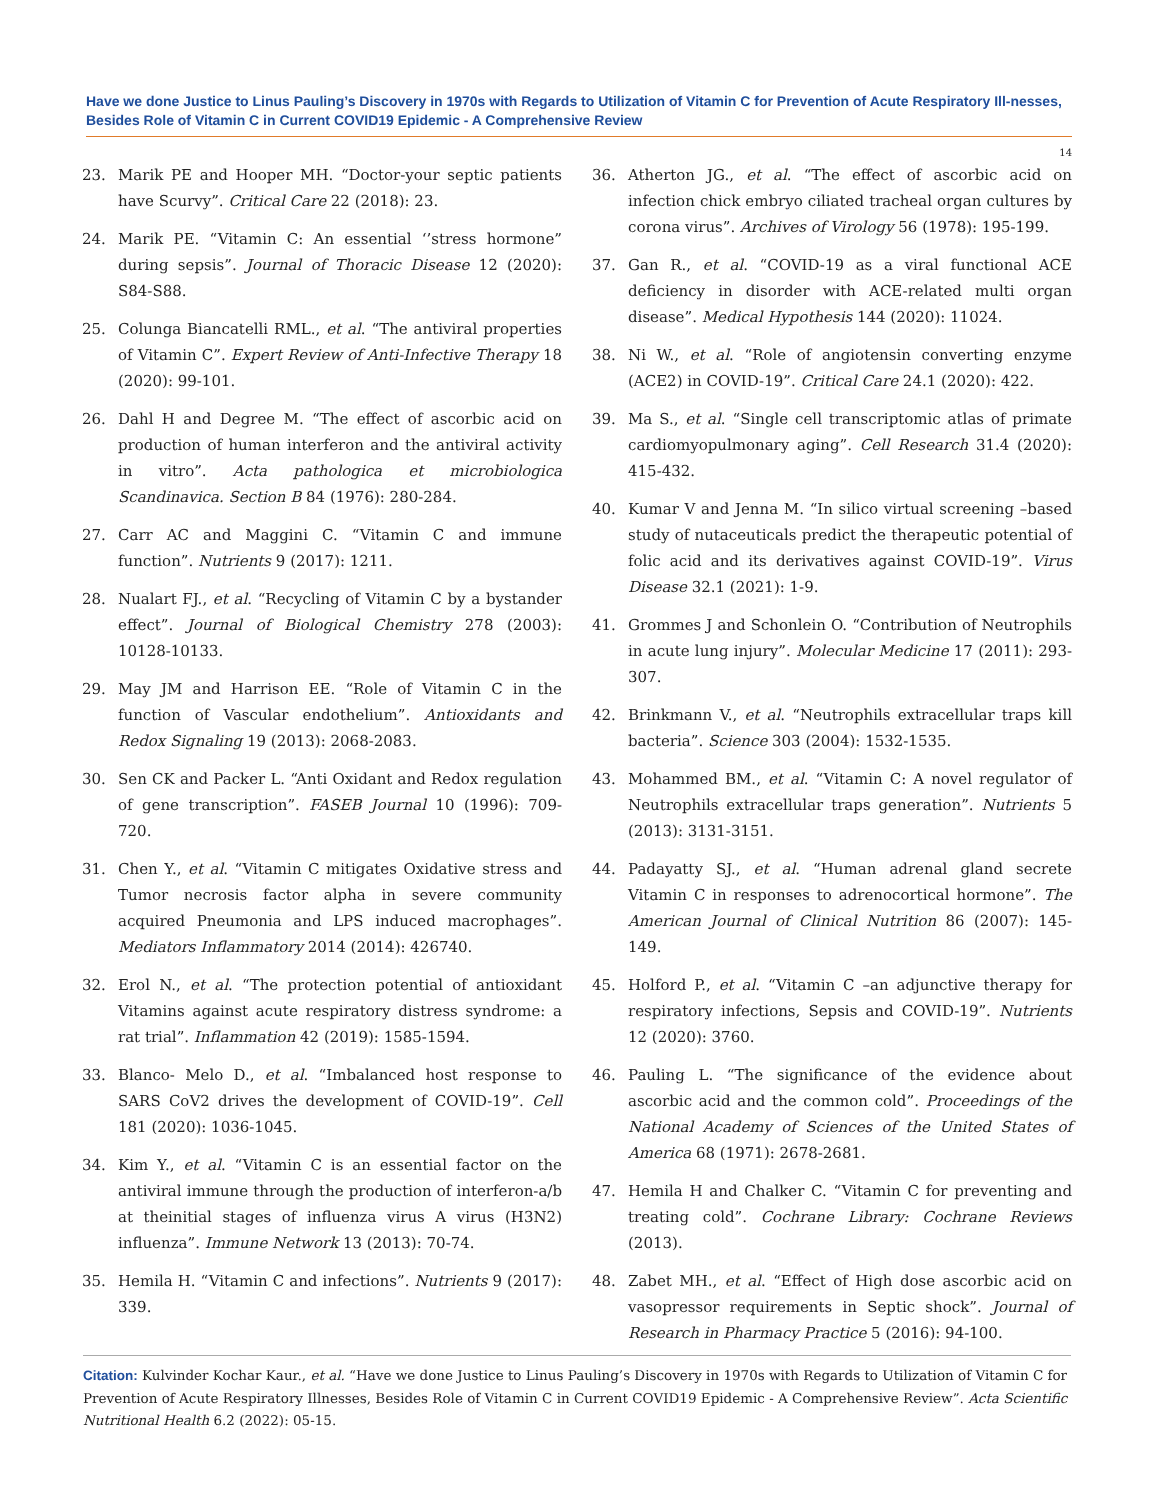Have we done Justice to Linus Pauling’s Discovery in 1970s with Regards to Utilization of Vitamin C for Prevention of Acute Respiratory Ill-nesses, Besides Role of Vitamin C in Current COVID19 Epidemic - A Comprehensive Review
14
23. Marik PE and Hooper MH. “Doctor-your septic patients have Scurvy”. Critical Care 22 (2018): 23.
24. Marik PE. “Vitamin C: An essential ‘’stress hormone” during sepsis”. Journal of Thoracic Disease 12 (2020): S84-S88.
25. Colunga Biancatelli RML., et al. “The antiviral properties of Vitamin C”. Expert Review of Anti-Infective Therapy 18 (2020): 99-101.
26. Dahl H and Degree M. “The effect of ascorbic acid on production of human interferon and the antiviral activity in vitro”. Acta pathologica et microbiologica Scandinavica. Section B 84 (1976): 280-284.
27. Carr AC and Maggini C. “Vitamin C and immune function”. Nutrients 9 (2017): 1211.
28. Nualart FJ., et al. “Recycling of Vitamin C by a bystander effect”. Journal of Biological Chemistry 278 (2003): 10128-10133.
29. May JM and Harrison EE. “Role of Vitamin C in the function of Vascular endothelium”. Antioxidants and Redox Signaling 19 (2013): 2068-2083.
30. Sen CK and Packer L. “Anti Oxidant and Redox regulation of gene transcription”. FASEB Journal 10 (1996): 709-720.
31. Chen Y., et al. “Vitamin C mitigates Oxidative stress and Tumor necrosis factor alpha in severe community acquired Pneumonia and LPS induced macrophages”. Mediators Inflammatory 2014 (2014): 426740.
32. Erol N., et al. “The protection potential of antioxidant Vitamins against acute respiratory distress syndrome: a rat trial”. Inflammation 42 (2019): 1585-1594.
33. Blanco- Melo D., et al. “Imbalanced host response to SARS CoV2 drives the development of COVID-19”. Cell 181 (2020): 1036-1045.
34. Kim Y., et al. “Vitamin C is an essential factor on the antiviral immune through the production of interferon-a/b at theinitial stages of influenza virus A virus (H3N2) influenza”. Immune Network 13 (2013): 70-74.
35. Hemila H. “Vitamin C and infections”. Nutrients 9 (2017): 339.
36. Atherton JG., et al. “The effect of ascorbic acid on infection chick embryo ciliated tracheal organ cultures by corona virus”. Archives of Virology 56 (1978): 195-199.
37. Gan R., et al. “COVID-19 as a viral functional ACE deficiency in disorder with ACE-related multi organ disease”. Medical Hypothesis 144 (2020): 11024.
38. Ni W., et al. “Role of angiotensin converting enzyme (ACE2) in COVID-19”. Critical Care 24.1 (2020): 422.
39. Ma S., et al. “Single cell transcriptomic atlas of primate cardiomyopulmonary aging”. Cell Research 31.4 (2020): 415-432.
40. Kumar V and Jenna M. “In silico virtual screening –based study of nutaceuticals predict the therapeutic potential of folic acid and its derivatives against COVID-19”. Virus Disease 32.1 (2021): 1-9.
41. Grommes J and Schonlein O. “Contribution of Neutrophils in acute lung injury”. Molecular Medicine 17 (2011): 293-307.
42. Brinkmann V., et al. “Neutrophils extracellular traps kill bacteria”. Science 303 (2004): 1532-1535.
43. Mohammed BM., et al. “Vitamin C: A novel regulator of Neutrophils extracellular traps generation”. Nutrients 5 (2013): 3131-3151.
44. Padayatty SJ., et al. “Human adrenal gland secrete Vitamin C in responses to adrenocortical hormone”. The American Journal of Clinical Nutrition 86 (2007): 145-149.
45. Holford P., et al. “Vitamin C –an adjunctive therapy for respiratory infections, Sepsis and COVID-19”. Nutrients 12 (2020): 3760.
46. Pauling L. “The significance of the evidence about ascorbic acid and the common cold”. Proceedings of the National Academy of Sciences of the United States of America 68 (1971): 2678-2681.
47. Hemila H and Chalker C. “Vitamin C for preventing and treating cold”. Cochrane Library: Cochrane Reviews (2013).
48. Zabet MH., et al. “Effect of High dose ascorbic acid on vasopressor requirements in Septic shock”. Journal of Research in Pharmacy Practice 5 (2016): 94-100.
Citation: Kulvinder Kochar Kaur., et al. “Have we done Justice to Linus Pauling’s Discovery in 1970s with Regards to Utilization of Vitamin C for Prevention of Acute Respiratory Illnesses, Besides Role of Vitamin C in Current COVID19 Epidemic - A Comprehensive Review”. Acta Scientific Nutritional Health 6.2 (2022): 05-15.